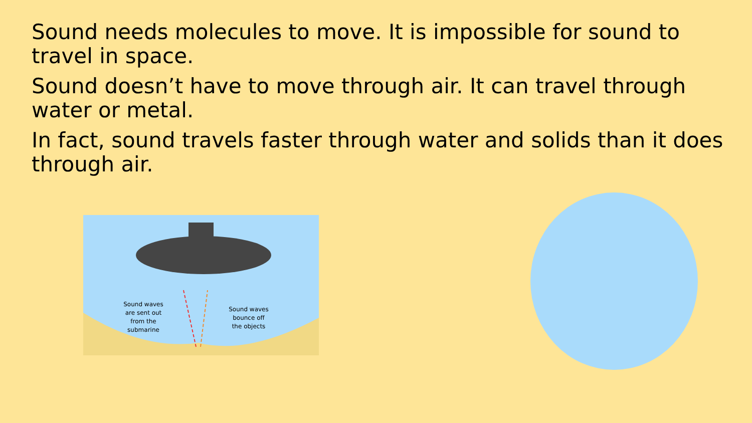Sound needs molecules to move. It is impossible for sound to travel in space.
Sound doesn’t have to move through air. It can travel through water or metal.
In fact, sound travels faster through water and solids than it does through air.
Sound waves are sent out from the submarine
Sound waves bounce off the objects